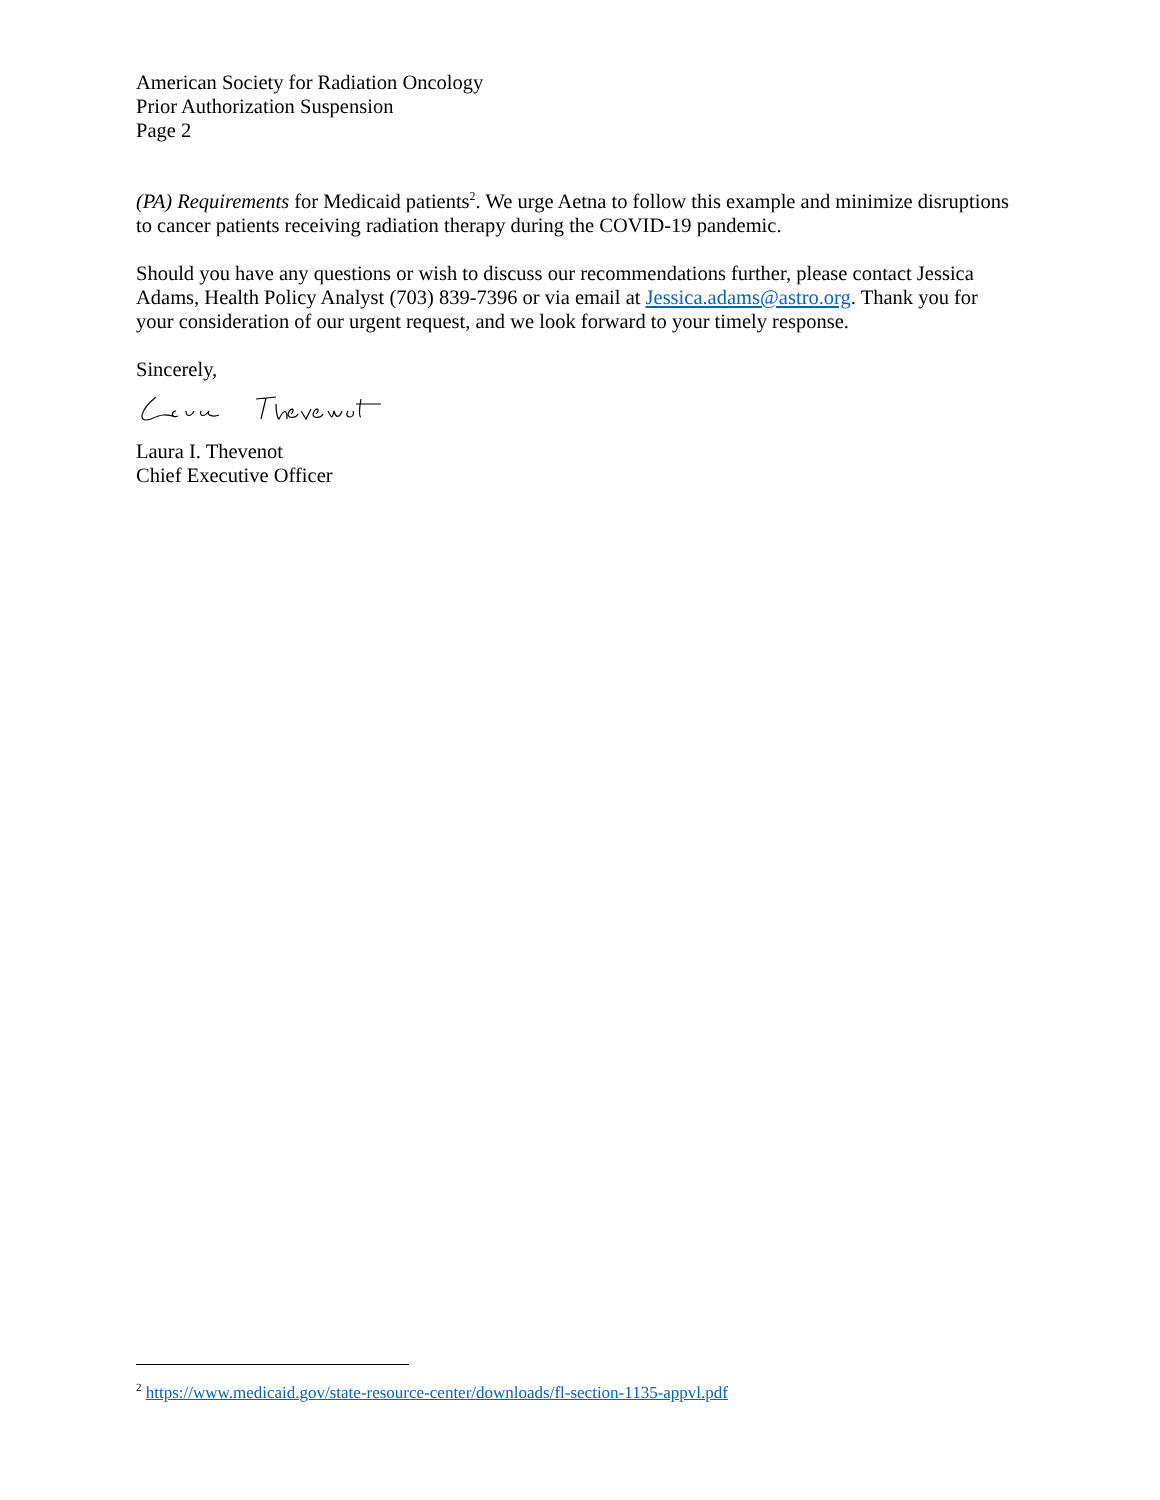American Society for Radiation Oncology
Prior Authorization Suspension
Page 2
(PA) Requirements for Medicaid patients<sup>2</sup>. We urge Aetna to follow this example and minimize disruptions to cancer patients receiving radiation therapy during the COVID-19 pandemic.
Should you have any questions or wish to discuss our recommendations further, please contact Jessica Adams, Health Policy Analyst (703) 839-7396 or via email at Jessica.adams@astro.org. Thank you for your consideration of our urgent request, and we look forward to your timely response.
Sincerely,
Laura I. Thevenot
Chief Executive Officer
<sup>2</sup> https://www.medicaid.gov/state-resource-center/downloads/fl-section-1135-appvl.pdf